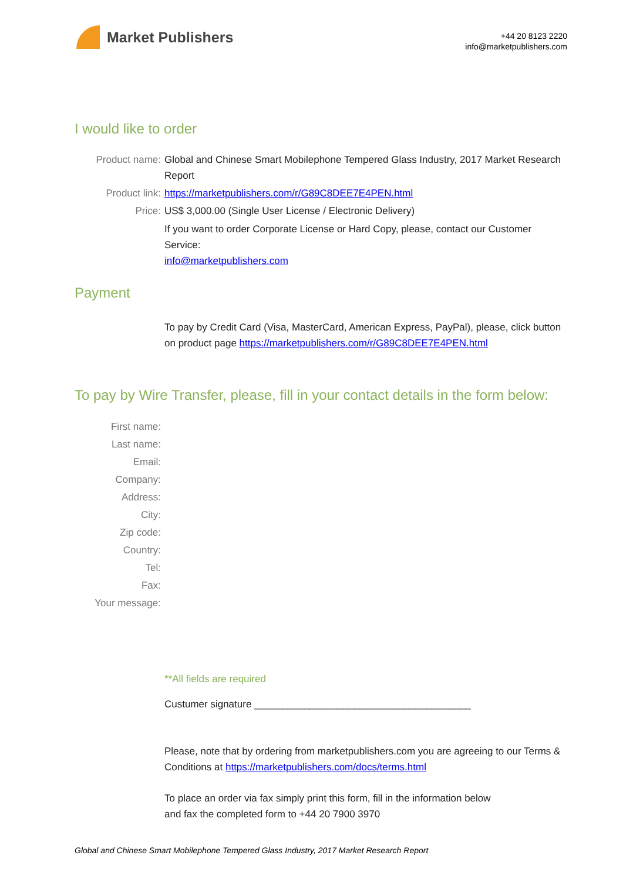Market Publishers
+44 20 8123 2220
info@marketpublishers.com
I would like to order
Product name: Global and Chinese Smart Mobilephone Tempered Glass Industry, 2017 Market Research Report
Product link: https://marketpublishers.com/r/G89C8DEE7E4PEN.html
Price: US$ 3,000.00 (Single User License / Electronic Delivery)
If you want to order Corporate License or Hard Copy, please, contact our Customer Service:
info@marketpublishers.com
Payment
To pay by Credit Card (Visa, MasterCard, American Express, PayPal), please, click button on product page https://marketpublishers.com/r/G89C8DEE7E4PEN.html
To pay by Wire Transfer, please, fill in your contact details in the form below:
First name:
Last name:
Email:
Company:
Address:
City:
Zip code:
Country:
Tel:
Fax:
Your message:
**All fields are required
Custumer signature _______________________________________
Please, note that by ordering from marketpublishers.com you are agreeing to our Terms & Conditions at https://marketpublishers.com/docs/terms.html
To place an order via fax simply print this form, fill in the information below
and fax the completed form to +44 20 7900 3970
Global and Chinese Smart Mobilephone Tempered Glass Industry, 2017 Market Research Report